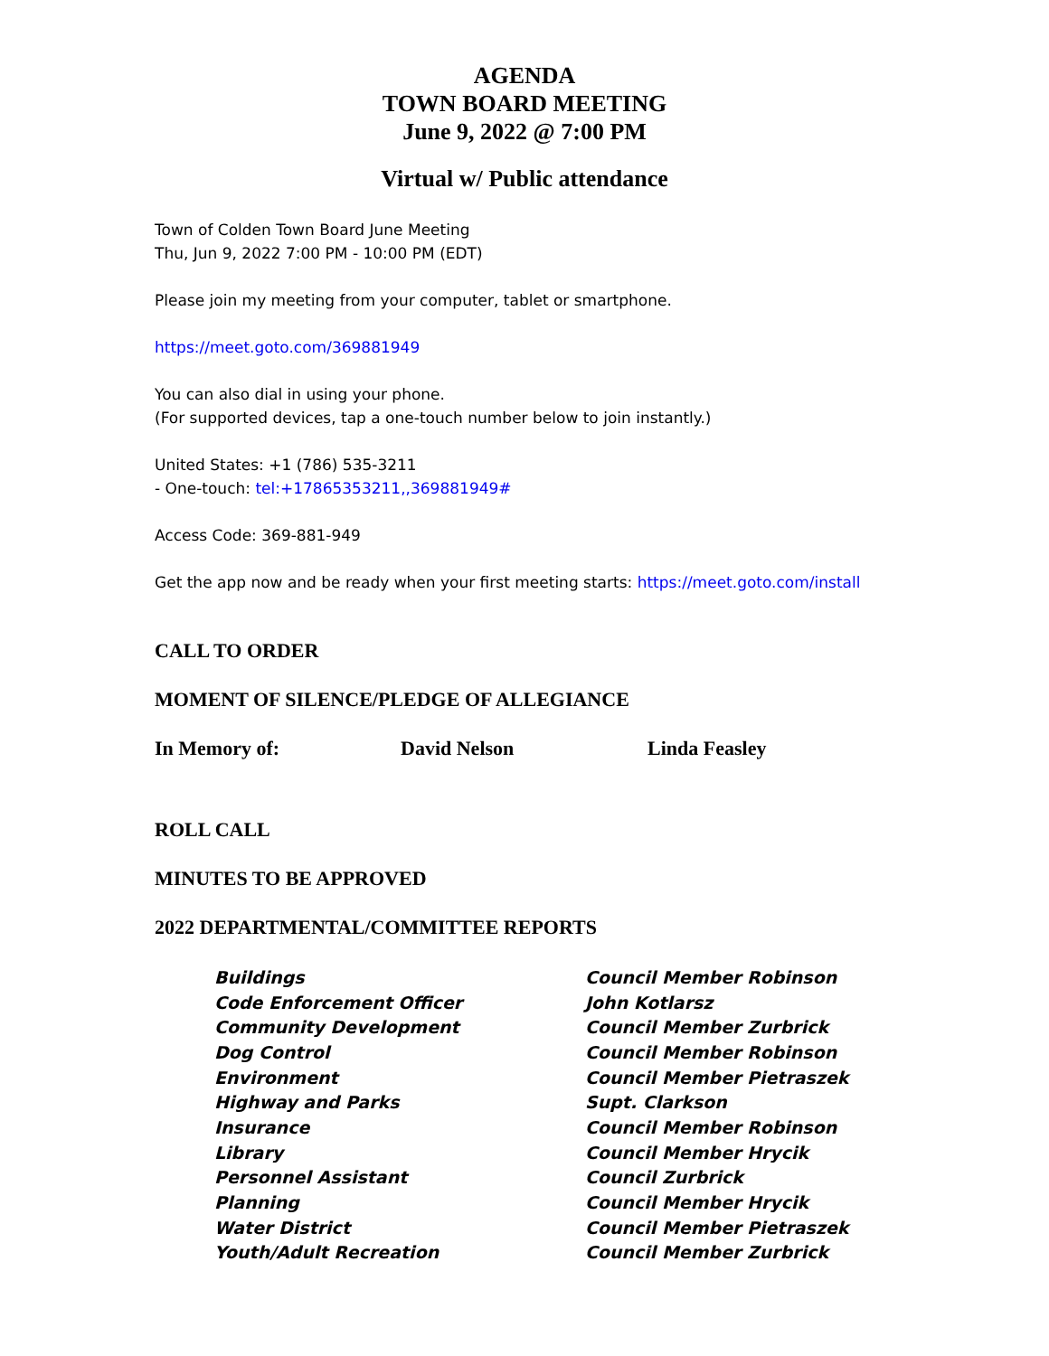AGENDA
TOWN BOARD MEETING
June 9, 2022 @ 7:00 PM
Virtual w/ Public attendance
Town of Colden Town Board June Meeting
Thu, Jun 9, 2022 7:00 PM - 10:00 PM (EDT)
Please join my meeting from your computer, tablet or smartphone.
https://meet.goto.com/369881949
You can also dial in using your phone.
(For supported devices, tap a one-touch number below to join instantly.)
United States: +1 (786) 535-3211
- One-touch: tel:+17865353211,,369881949#
Access Code: 369-881-949
Get the app now and be ready when your first meeting starts: https://meet.goto.com/install
CALL TO ORDER
MOMENT OF SILENCE/PLEDGE OF ALLEGIANCE
In Memory of: David Nelson Linda Feasley
ROLL CALL
MINUTES TO BE APPROVED
2022 DEPARTMENTAL/COMMITTEE REPORTS
| Buildings | Council Member Robinson |
| Code Enforcement Officer | John Kotlarsz |
| Community Development | Council Member Zurbrick |
| Dog Control | Council Member Robinson |
| Environment | Council Member Pietraszek |
| Highway and Parks | Supt. Clarkson |
| Insurance | Council Member Robinson |
| Library | Council Member Hrycik |
| Personnel Assistant | Council Zurbrick |
| Planning | Council Member Hrycik |
| Water District | Council Member Pietraszek |
| Youth/Adult Recreation | Council Member Zurbrick |